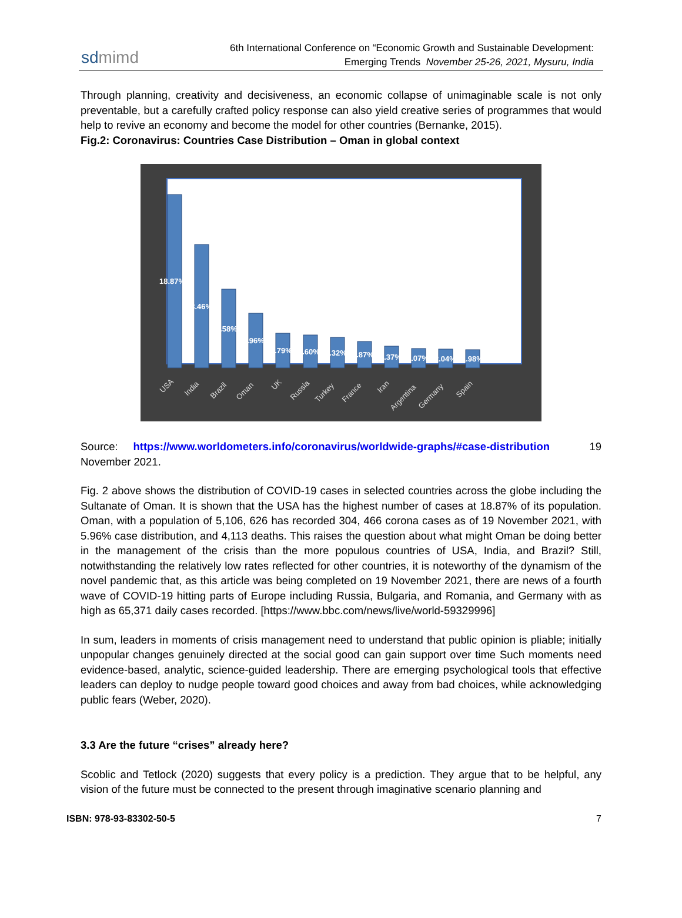sdmimd
6th International Conference on “Economic Growth and Sustainable Development:
Emerging Trends November 25-26, 2021, Mysuru, India
Through planning, creativity and decisiveness, an economic collapse of unimaginable scale is not only preventable, but a carefully crafted policy response can also yield creative series of programmes that would help to revive an economy and become the model for other countries (Bernanke, 2015).
Fig.2: Coronavirus: Countries Case Distribution – Oman in global context
18.87%
13.46%
8.58%
5.96%
3.79%
3.60%
3.32%
2.87%
2.37%
2.07%
2.04%
1.98%
USA
India
Brazil
Oman
UK
Russia
Turkey
France
Iran
Argentina
Germany
Spain
Source: https://www.worldometers.info/coronavirus/worldwide-graphs/#case-distribution 19
November 2021.
Fig. 2 above shows the distribution of COVID-19 cases in selected countries across the globe including the Sultanate of Oman. It is shown that the USA has the highest number of cases at 18.87% of its population. Oman, with a population of 5,106, 626 has recorded 304, 466 corona cases as of 19 November 2021, with 5.96% case distribution, and 4,113 deaths. This raises the question about what might Oman be doing better in the management of the crisis than the more populous countries of USA, India, and Brazil? Still, notwithstanding the relatively low rates reflected for other countries, it is noteworthy of the dynamism of the novel pandemic that, as this article was being completed on 19 November 2021, there are news of a fourth wave of COVID-19 hitting parts of Europe including Russia, Bulgaria, and Romania, and Germany with as high as 65,371 daily cases recorded. [https://www.bbc.com/news/live/world-59329996]
In sum, leaders in moments of crisis management need to understand that public opinion is pliable; initially unpopular changes genuinely directed at the social good can gain support over time Such moments need evidence-based, analytic, science-guided leadership. There are emerging psychological tools that effective leaders can deploy to nudge people toward good choices and away from bad choices, while acknowledging public fears (Weber, 2020).
3.3 Are the future “crises” already here?
Scoblic and Tetlock (2020) suggests that every policy is a prediction. They argue that to be helpful, any vision of the future must be connected to the present through imaginative scenario planning and
ISBN: 978-93-83302-50-5 7